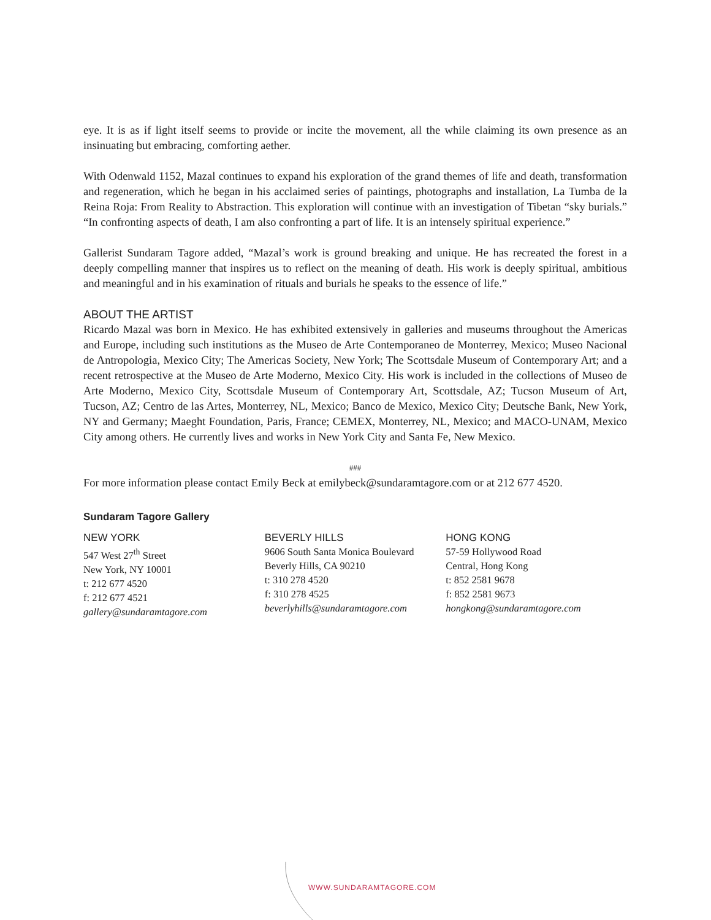eye. It is as if light itself seems to provide or incite the movement, all the while claiming its own presence as an insinuating but embracing, comforting aether.
With Odenwald 1152, Mazal continues to expand his exploration of the grand themes of life and death, transformation and regeneration, which he began in his acclaimed series of paintings, photographs and installation, La Tumba de la Reina Roja: From Reality to Abstraction. This exploration will continue with an investigation of Tibetan “sky burials.” “In confronting aspects of death, I am also confronting a part of life. It is an intensely spiritual experience.”
Gallerist Sundaram Tagore added, “Mazal’s work is ground breaking and unique. He has recreated the forest in a deeply compelling manner that inspires us to reflect on the meaning of death. His work is deeply spiritual, ambitious and meaningful and in his examination of rituals and burials he speaks to the essence of life.”
ABOUT THE ARTIST
Ricardo Mazal was born in Mexico. He has exhibited extensively in galleries and museums throughout the Americas and Europe, including such institutions as the Museo de Arte Contemporaneo de Monterrey, Mexico; Museo Nacional de Antropologia, Mexico City; The Americas Society, New York; The Scottsdale Museum of Contemporary Art; and a recent retrospective at the Museo de Arte Moderno, Mexico City. His work is included in the collections of Museo de Arte Moderno, Mexico City, Scottsdale Museum of Contemporary Art, Scottsdale, AZ; Tucson Museum of Art, Tucson, AZ; Centro de las Artes, Monterrey, NL, Mexico; Banco de Mexico, Mexico City; Deutsche Bank, New York, NY and Germany; Maeght Foundation, Paris, France; CEMEX, Monterrey, NL, Mexico; and MACO-UNAM, Mexico City among others. He currently lives and works in New York City and Santa Fe, New Mexico.
###
For more information please contact Emily Beck at emilybeck@sundaramtagore.com or at 212 677 4520.
Sundaram Tagore Gallery
NEW YORK
547 West 27<sup>th</sup> Street
New York, NY 10001
t: 212 677 4520
f: 212 677 4521
gallery@sundaramtagore.com
BEVERLY HILLS
9606 South Santa Monica Boulevard
Beverly Hills, CA 90210
t: 310 278 4520
f: 310 278 4525
beverlyhills@sundaramtagore.com
HONG KONG
57-59 Hollywood Road
Central, Hong Kong
t: 852 2581 9678
f: 852 2581 9673
hongkong@sundaramtagore.com
WWW.SUNDARAMTAGORE.COM